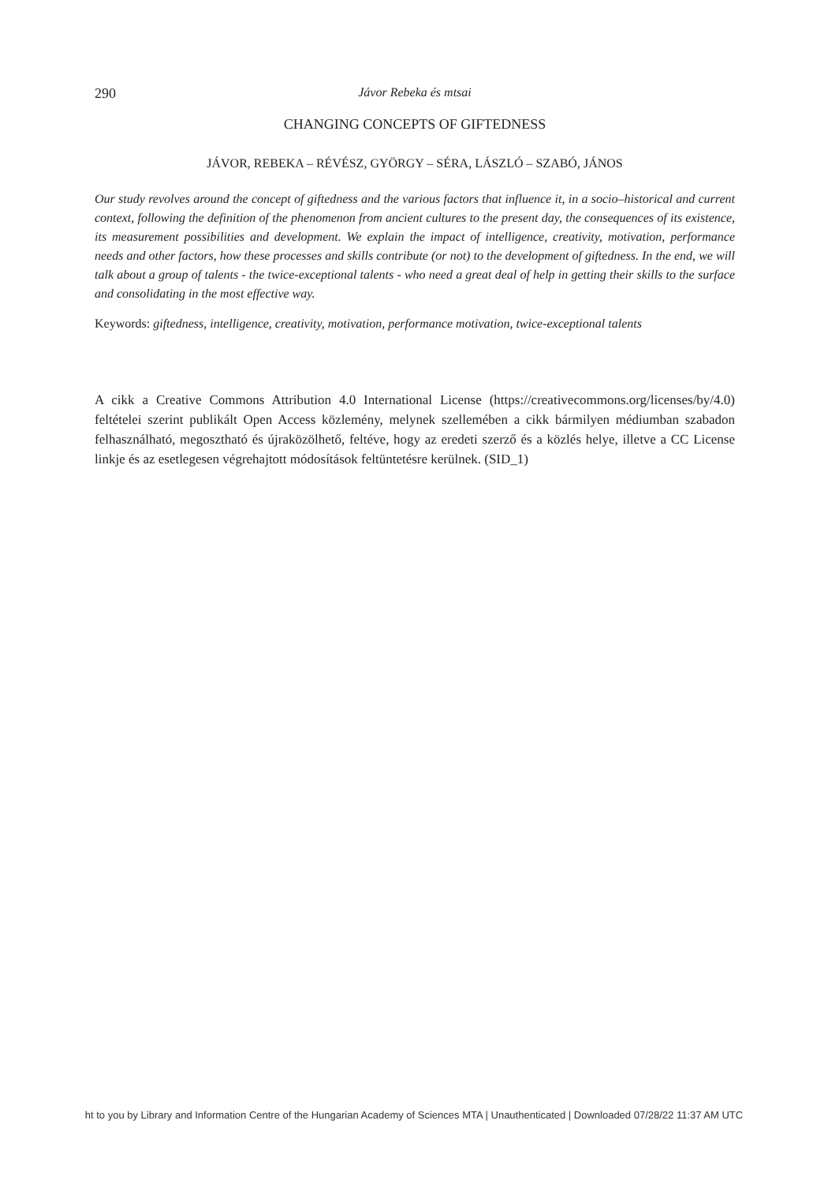290 Jávor Rebeka és mtsai
CHANGING CONCEPTS OF GIFTEDNESS
JÁVOR, REBEKA – RÉVÉSZ, GYÖRGY – SÉRA, LÁSZLÓ – SZABÓ, JÁNOS
Our study revolves around the concept of giftedness and the various factors that influence it, in a socio–historical and current context, following the definition of the phenomenon from ancient cultures to the present day, the consequences of its existence, its measurement possibilities and development. We explain the impact of intelligence, creativity, motivation, performance needs and other factors, how these processes and skills contribute (or not) to the development of giftedness. In the end, we will talk about a group of talents - the twice-exceptional talents - who need a great deal of help in getting their skills to the surface and consolidating in the most effective way.
Keywords: giftedness, intelligence, creativity, motivation, performance motivation, twice-exceptional talents
A cikk a Creative Commons Attribution 4.0 International License (https://creativecommons.org/licenses/by/4.0) feltételei szerint publikált Open Access közlemény, melynek szellemében a cikk bármilyen médiumban szabadon felhasználható, megosztható és újraközölhető, feltéve, hogy az eredeti szerző és a közlés helye, illetve a CC License linkje és az esetlegesen végrehajtott módosítások feltüntetésre kerülnek. (SID_1)
ht to you by Library and Information Centre of the Hungarian Academy of Sciences MTA | Unauthenticated | Downloaded 07/28/22 11:37 AM UTC